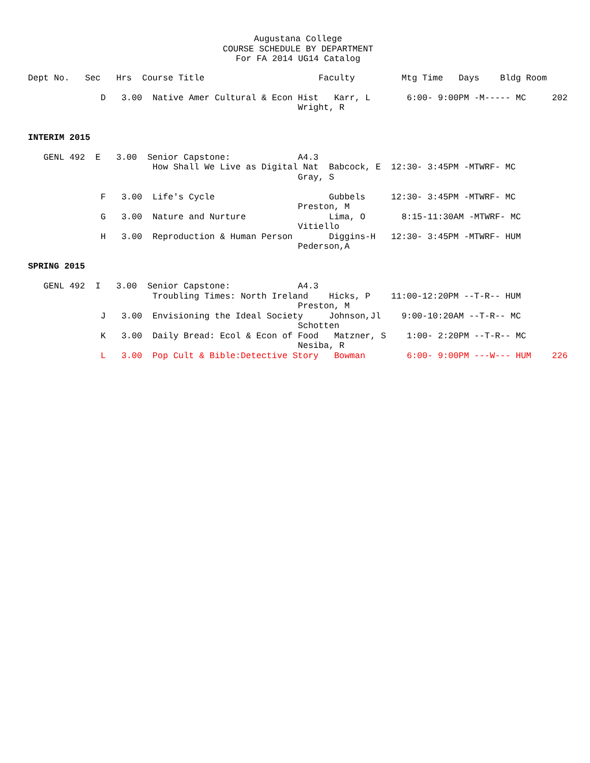Augustana College
COURSE SCHEDULE BY DEPARTMENT
For FA 2014 UG14 Catalog
Dept No.   Sec   Hrs  Course Title                      Faculty         Mtg Time   Days    Bldg Room

              D   3.00  Native Amer Cultural & Econ Hist   Karr, L       6:00- 9:00PM -M----- MC     202
                                                    Wright, R


INTERIM 2015

   GENL 492  E   3.00  Senior Capstone:             A4.3
                        How Shall We Live as Digital Nat  Babcock, E  12:30- 3:45PM -MTWRF- MC
                                                    Gray, S

              F   3.00  Life's Cycle                      Gubbels     12:30- 3:45PM -MTWRF- MC
                                                    Preston, M
              G   3.00  Nature and Nurture                Lima, O       8:15-11:30AM -MTWRF- MC
                                                    Vitiello
              H   3.00  Reproduction & Human Person       Diggins-H   12:30- 3:45PM -MTWRF- HUM
                                                    Pederson,A

SPRING 2015

   GENL 492  I   3.00  Senior Capstone:             A4.3
                        Troubling Times: North Ireland    Hicks, P    11:00-12:20PM --T-R-- HUM
                                                    Preston, M
              J   3.00  Envisioning the Ideal Society     Johnson,Jl    9:00-10:20AM --T-R-- MC
                                                    Schotten
              K   3.00  Daily Bread: Ecol & Econ of Food   Matzner, S    1:00- 2:20PM --T-R-- MC
                                                    Nesiba, R
              L   3.00  Pop Cult & Bible:Detective Story   Bowman        6:00- 9:00PM ---W--- HUM    226